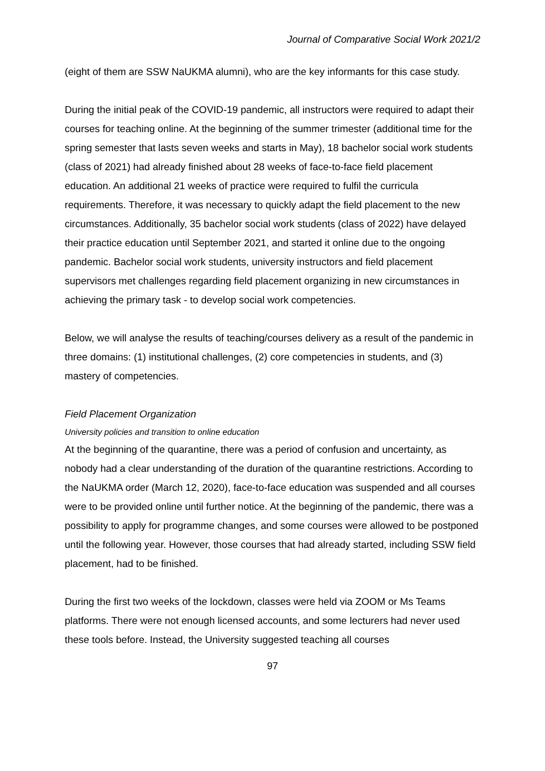Journal of Comparative Social Work 2021/2
(eight of them are SSW NaUKMA alumni), who are the key informants for this case study.
During the initial peak of the COVID-19 pandemic, all instructors were required to adapt their courses for teaching online. At the beginning of the summer trimester (additional time for the spring semester that lasts seven weeks and starts in May), 18 bachelor social work students (class of 2021) had already finished about 28 weeks of face-to-face field placement education. An additional 21 weeks of practice were required to fulfil the curricula requirements. Therefore, it was necessary to quickly adapt the field placement to the new circumstances. Additionally, 35 bachelor social work students (class of 2022) have delayed their practice education until September 2021, and started it online due to the ongoing pandemic. Bachelor social work students, university instructors and field placement supervisors met challenges regarding field placement organizing in new circumstances in achieving the primary task - to develop social work competencies.
Below, we will analyse the results of teaching/courses delivery as a result of the pandemic in three domains: (1) institutional challenges, (2) core competencies in students, and (3) mastery of competencies.
Field Placement Organization
University policies and transition to online education
At the beginning of the quarantine, there was a period of confusion and uncertainty, as nobody had a clear understanding of the duration of the quarantine restrictions. According to the NaUKMA order (March 12, 2020), face-to-face education was suspended and all courses were to be provided online until further notice. At the beginning of the pandemic, there was a possibility to apply for programme changes, and some courses were allowed to be postponed until the following year. However, those courses that had already started, including SSW field placement, had to be finished.
During the first two weeks of the lockdown, classes were held via ZOOM or Ms Teams platforms. There were not enough licensed accounts, and some lecturers had never used these tools before. Instead, the University suggested teaching all courses
97